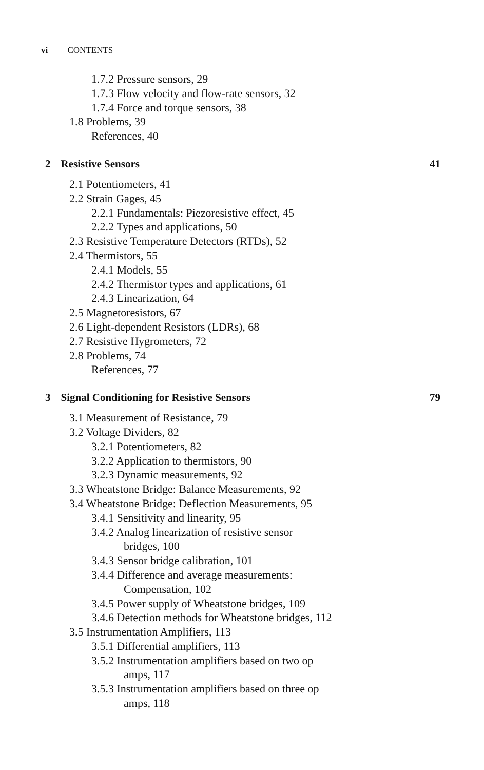vi CONTENTS
1.7.2 Pressure sensors, 29
1.7.3 Flow velocity and flow-rate sensors, 32
1.7.4 Force and torque sensors, 38
1.8 Problems, 39
References, 40
2 Resistive Sensors 41
2.1 Potentiometers, 41
2.2 Strain Gages, 45
2.2.1 Fundamentals: Piezoresistive effect, 45
2.2.2 Types and applications, 50
2.3 Resistive Temperature Detectors (RTDs), 52
2.4 Thermistors, 55
2.4.1 Models, 55
2.4.2 Thermistor types and applications, 61
2.4.3 Linearization, 64
2.5 Magnetoresistors, 67
2.6 Light-dependent Resistors (LDRs), 68
2.7 Resistive Hygrometers, 72
2.8 Problems, 74
References, 77
3 Signal Conditioning for Resistive Sensors 79
3.1 Measurement of Resistance, 79
3.2 Voltage Dividers, 82
3.2.1 Potentiometers, 82
3.2.2 Application to thermistors, 90
3.2.3 Dynamic measurements, 92
3.3 Wheatstone Bridge: Balance Measurements, 92
3.4 Wheatstone Bridge: Deflection Measurements, 95
3.4.1 Sensitivity and linearity, 95
3.4.2 Analog linearization of resistive sensor
bridges, 100
3.4.3 Sensor bridge calibration, 101
3.4.4 Difference and average measurements:
Compensation, 102
3.4.5 Power supply of Wheatstone bridges, 109
3.4.6 Detection methods for Wheatstone bridges, 112
3.5 Instrumentation Amplifiers, 113
3.5.1 Differential amplifiers, 113
3.5.2 Instrumentation amplifiers based on two op
amps, 117
3.5.3 Instrumentation amplifiers based on three op
amps, 118